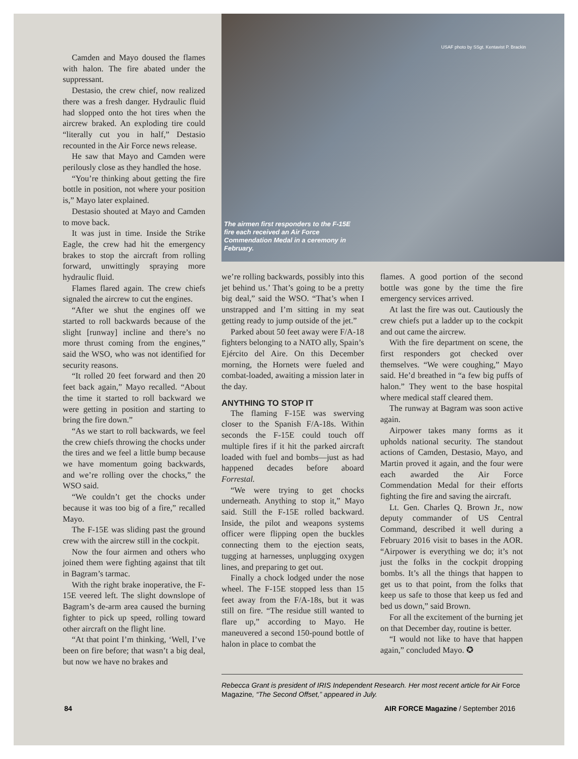USAF photo by SSgt. Kentavist P. Brackin
The airmen first responders to the F-15E fire each received an Air Force Commendation Medal in a ceremony in February.
Camden and Mayo doused the flames with halon. The fire abated under the suppressant.
Destasio, the crew chief, now realized there was a fresh danger. Hydraulic fluid had slopped onto the hot tires when the aircrew braked. An exploding tire could “literally cut you in half,” Destasio recounted in the Air Force news release.
He saw that Mayo and Camden were perilously close as they handled the hose.
“You’re thinking about getting the fire bottle in position, not where your position is,” Mayo later explained.
Destasio shouted at Mayo and Camden to move back.
It was just in time. Inside the Strike Eagle, the crew had hit the emergency brakes to stop the aircraft from rolling forward, unwittingly spraying more hydraulic fluid.
Flames flared again. The crew chiefs signaled the aircrew to cut the engines.
“After we shut the engines off we started to roll backwards because of the slight [runway] incline and there’s no more thrust coming from the engines,” said the WSO, who was not identified for security reasons.
“It rolled 20 feet forward and then 20 feet back again,” Mayo recalled. “About the time it started to roll backward we were getting in position and starting to bring the fire down.”
“As we start to roll backwards, we feel the crew chiefs throwing the chocks under the tires and we feel a little bump because we have momentum going backwards, and we’re rolling over the chocks,” the WSO said.
“We couldn’t get the chocks under because it was too big of a fire,” recalled Mayo.
The F-15E was sliding past the ground crew with the aircrew still in the cockpit.
Now the four airmen and others who joined them were fighting against that tilt in Bagram’s tarmac.
With the right brake inoperative, the F-15E veered left. The slight downslope of Bagram’s de-arm area caused the burning fighter to pick up speed, rolling toward other aircraft on the flight line.
“At that point I’m thinking, ‘Well, I’ve been on fire before; that wasn’t a big deal, but now we have no brakes and
we’re rolling backwards, possibly into this jet behind us.’ That’s going to be a pretty big deal,” said the WSO. “That’s when I unstrapped and I’m sitting in my seat getting ready to jump outside of the jet.”
Parked about 50 feet away were F/A-18 fighters belonging to a NATO ally, Spain’s Ejército del Aire. On this December morning, the Hornets were fueled and combat-loaded, awaiting a mission later in the day.
ANYTHING TO STOP IT
The flaming F-15E was swerving closer to the Spanish F/A-18s. Within seconds the F-15E could touch off multiple fires if it hit the parked aircraft loaded with fuel and bombs—just as had happened decades before aboard Forrestal.
“We were trying to get chocks underneath. Anything to stop it,” Mayo said. Still the F-15E rolled backward. Inside, the pilot and weapons systems officer were flipping open the buckles connecting them to the ejection seats, tugging at harnesses, unplugging oxygen lines, and preparing to get out.
Finally a chock lodged under the nose wheel. The F-15E stopped less than 15 feet away from the F/A-18s, but it was still on fire. “The residue still wanted to flare up,” according to Mayo. He maneuvered a second 150-pound bottle of halon in place to combat the
flames. A good portion of the second bottle was gone by the time the fire emergency services arrived.
At last the fire was out. Cautiously the crew chiefs put a ladder up to the cockpit and out came the aircrew.
With the fire department on scene, the first responders got checked over themselves. “We were coughing,” Mayo said. He’d breathed in “a few big puffs of halon.” They went to the base hospital where medical staff cleared them.
The runway at Bagram was soon active again.
Airpower takes many forms as it upholds national security. The standout actions of Camden, Destasio, Mayo, and Martin proved it again, and the four were each awarded the Air Force Commendation Medal for their efforts fighting the fire and saving the aircraft.
Lt. Gen. Charles Q. Brown Jr., now deputy commander of US Central Command, described it well during a February 2016 visit to bases in the AOR. “Airpower is everything we do; it’s not just the folks in the cockpit dropping bombs. It’s all the things that happen to get us to that point, from the folks that keep us safe to those that keep us fed and bed us down,” said Brown.
For all the excitement of the burning jet on that December day, routine is better.
“I would not like to have that happen again,” concluded Mayo. ✪
Rebecca Grant is president of IRIS Independent Research. Her most recent article for Air Force Magazine, “The Second Offset,” appeared in July.
84
AIR FORCE Magazine / September 2016